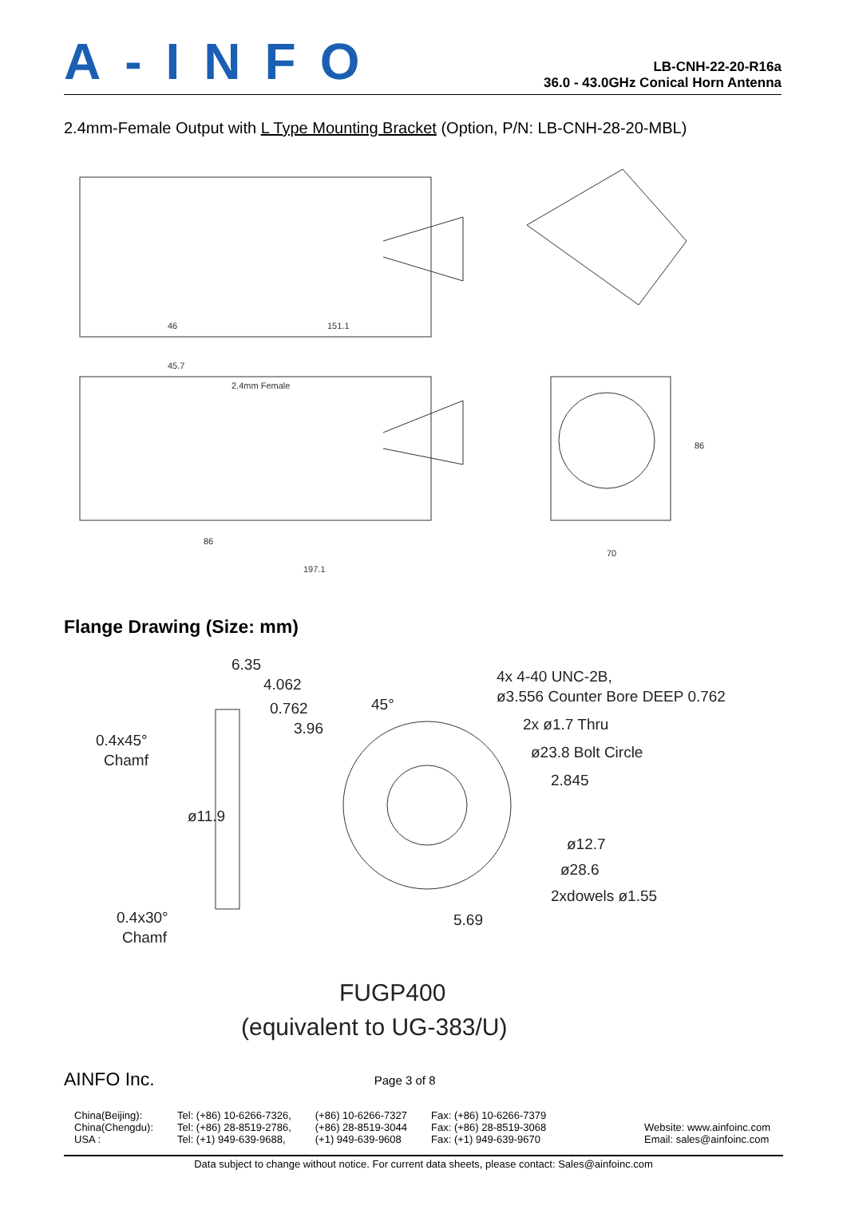A-INFO
LB-CNH-22-20-R16a
36.0 - 43.0GHz Conical Horn Antenna
2.4mm-Female Output with L Type Mounting Bracket (Option, P/N: LB-CNH-28-20-MBL)
46
151.1
45.7
2.4mm Female
86
197.1
70
86
Flange Drawing (Size: mm)
6.35
4.062
0.762
3.96
0.4x45°
Chamf
ø11.9
45°
4x 4-40 UNC-2B,
ø3.556 Counter Bore DEEP 0.762
2x ø1.7 Thru
ø23.8 Bolt Circle
2.845
ø12.7
ø28.6
2xdowels ø1.55
0.4x30°
Chamf
5.69
FUGP400
(equivalent to UG-383/U)
AINFO Inc. Page 3 of 8
China(Beijing):
China(Chengdu):
USA :
Tel: (+86) 10-6266-7326,
Tel: (+86) 28-8519-2786,
Tel: (+1) 949-639-9688,
(+86) 10-6266-7327
(+86) 28-8519-3044
(+1) 949-639-9608
Fax: (+86) 10-6266-7379
Fax: (+86) 28-8519-3068
Fax: (+1) 949-639-9670
Website: www.ainfoinc.com
Email: sales@ainfoinc.com
Data subject to change without notice. For current data sheets, please contact: Sales@ainfoinc.com